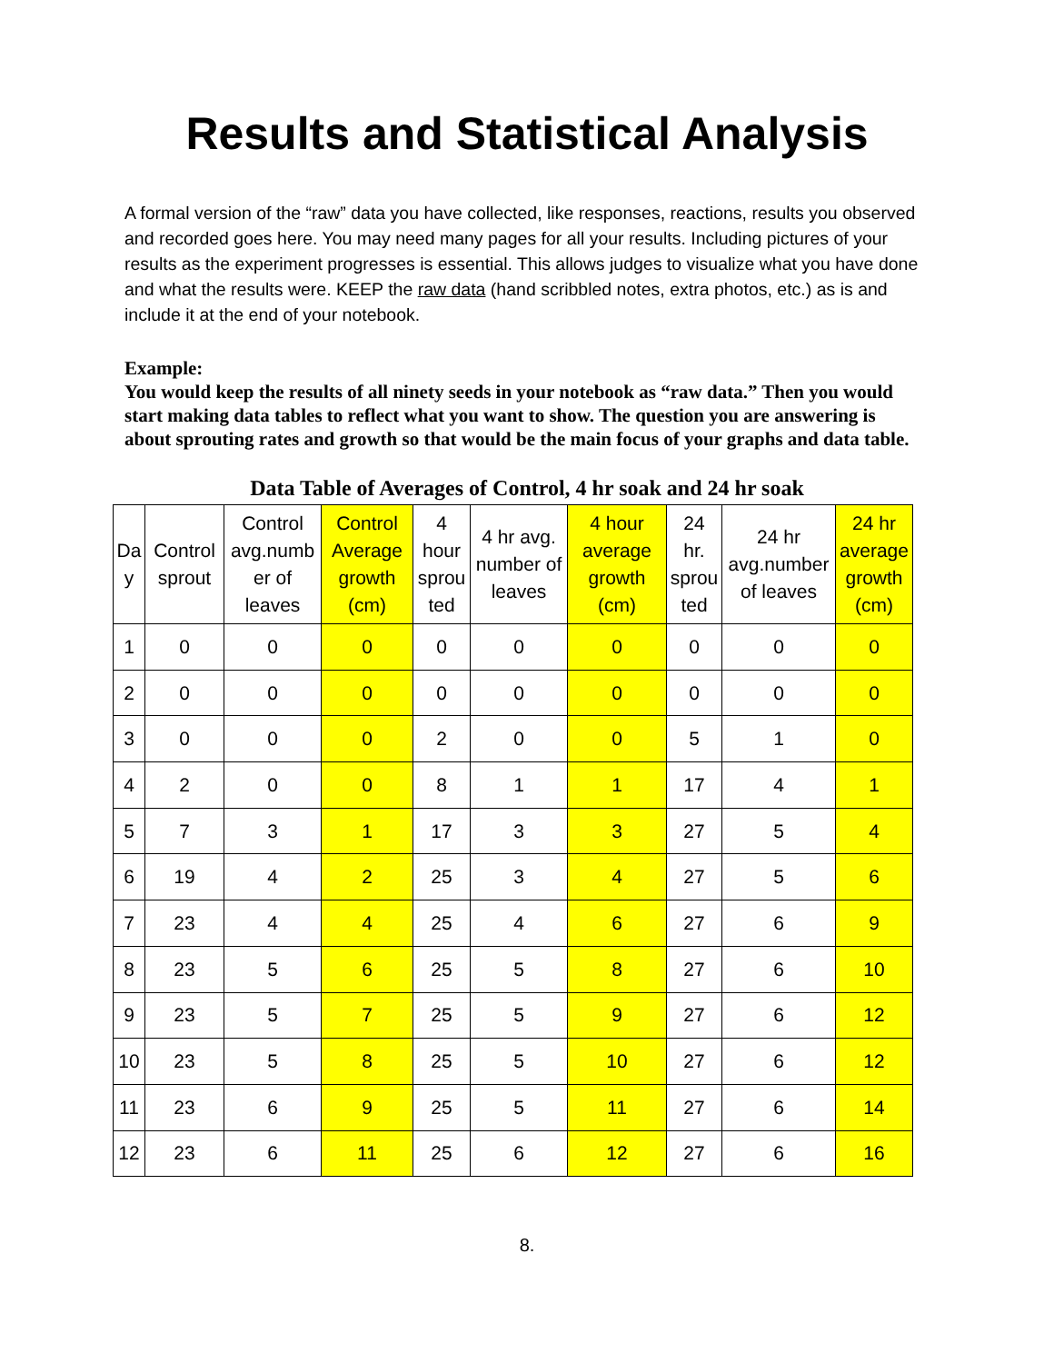Results and Statistical Analysis
A formal version of the “raw” data you have collected, like responses, reactions, results you observed and recorded goes here. You may need many pages for all your results. Including pictures of your results as the experiment progresses is essential. This allows judges to visualize what you have done and what the results were. KEEP the raw data (hand scribbled notes, extra photos, etc.) as is and include it at the end of your notebook.
Example:
You would keep the results of all ninety seeds in your notebook as “raw data.” Then you would start making data tables to reflect what you want to show. The question you are answering is about sprouting rates and growth so that would be the main focus of your graphs and data table.
Data Table of Averages of Control, 4 hr soak and 24 hr soak
| Da y | Control sprout | Control avg.numb er of leaves | Control Average growth (cm) | 4 hour sprou ted | 4 hr avg. number of leaves | 4 hour average growth (cm) | 24 hr. sprou ted | 24 hr avg.number of leaves | 24 hr average growth (cm) |
| --- | --- | --- | --- | --- | --- | --- | --- | --- | --- |
| 1 | 0 | 0 | 0 | 0 | 0 | 0 | 0 | 0 | 0 |
| 2 | 0 | 0 | 0 | 0 | 0 | 0 | 0 | 0 | 0 |
| 3 | 0 | 0 | 0 | 2 | 0 | 0 | 5 | 1 | 0 |
| 4 | 2 | 0 | 0 | 8 | 1 | 1 | 17 | 4 | 1 |
| 5 | 7 | 3 | 1 | 17 | 3 | 3 | 27 | 5 | 4 |
| 6 | 19 | 4 | 2 | 25 | 3 | 4 | 27 | 5 | 6 |
| 7 | 23 | 4 | 4 | 25 | 4 | 6 | 27 | 6 | 9 |
| 8 | 23 | 5 | 6 | 25 | 5 | 8 | 27 | 6 | 10 |
| 9 | 23 | 5 | 7 | 25 | 5 | 9 | 27 | 6 | 12 |
| 10 | 23 | 5 | 8 | 25 | 5 | 10 | 27 | 6 | 12 |
| 11 | 23 | 6 | 9 | 25 | 5 | 11 | 27 | 6 | 14 |
| 12 | 23 | 6 | 11 | 25 | 6 | 12 | 27 | 6 | 16 |
8.